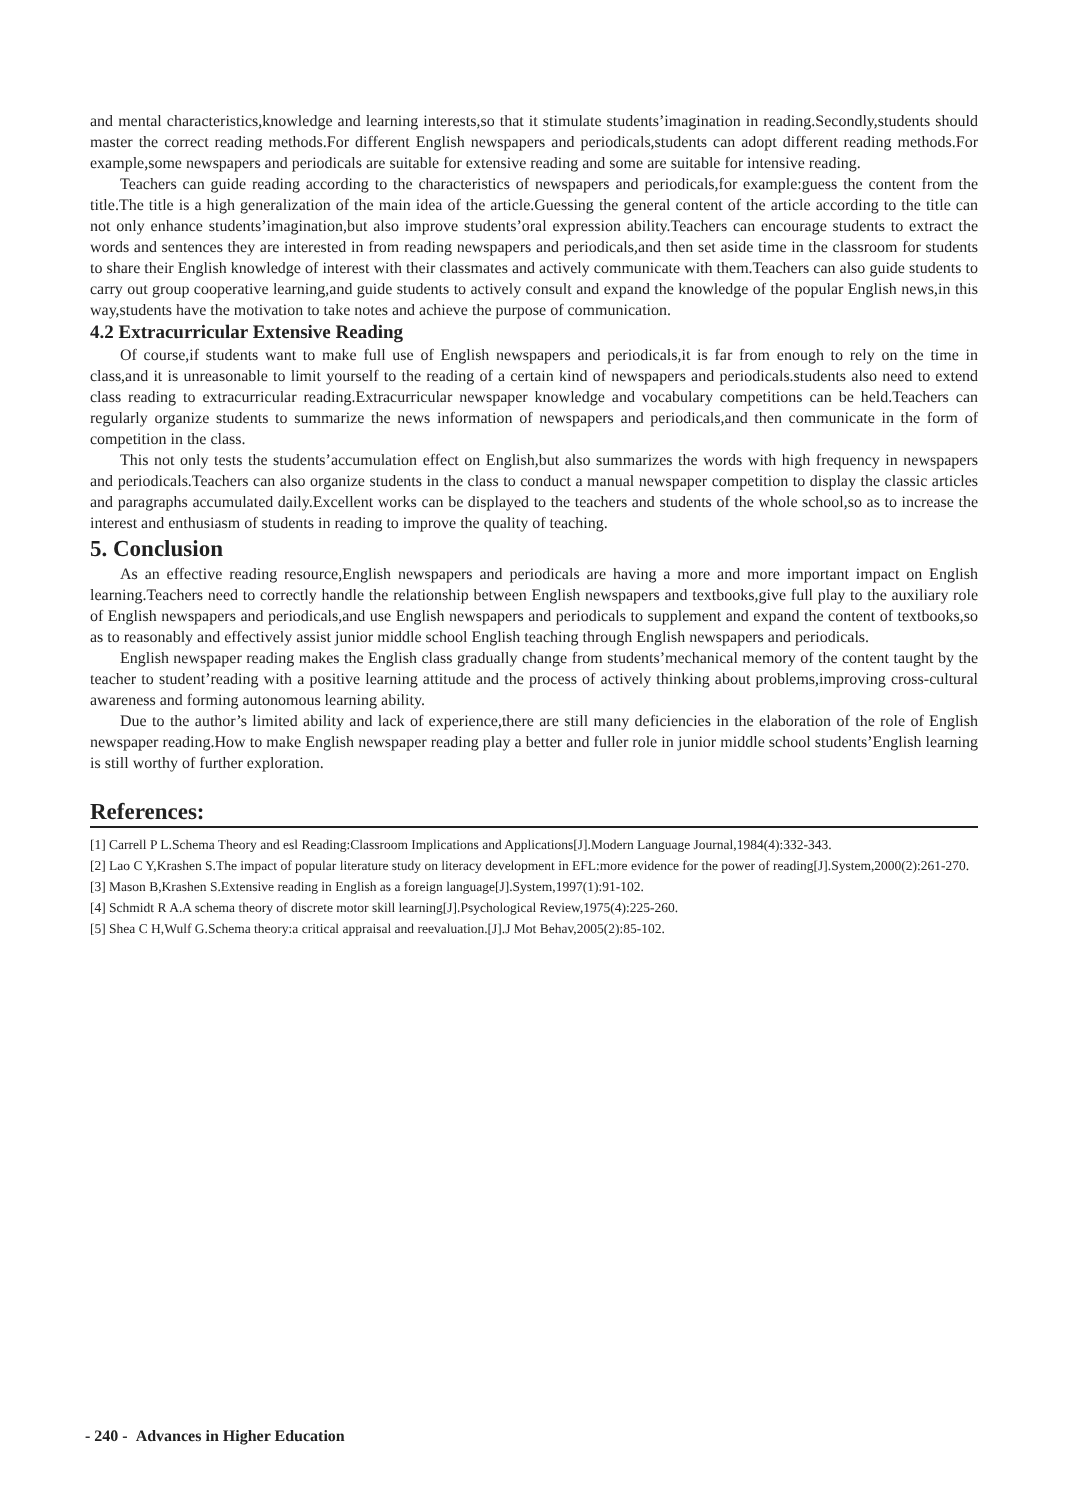and mental characteristics,knowledge and learning interests,so that it stimulate students’imagination in reading.Secondly,students should master the correct reading methods.For different English newspapers and periodicals,students can adopt different reading methods.For example,some newspapers and periodicals are suitable for extensive reading and some are suitable for intensive reading.
Teachers can guide reading according to the characteristics of newspapers and periodicals,for example:guess the content from the title.The title is a high generalization of the main idea of the article.Guessing the general content of the article according to the title can not only enhance students’imagination,but also improve students’oral expression ability.Teachers can encourage students to extract the words and sentences they are interested in from reading newspapers and periodicals,and then set aside time in the classroom for students to share their English knowledge of interest with their classmates and actively communicate with them.Teachers can also guide students to carry out group cooperative learning,and guide students to actively consult and expand the knowledge of the popular English news,in this way,students have the motivation to take notes and achieve the purpose of communication.
4.2 Extracurricular Extensive Reading
Of course,if students want to make full use of English newspapers and periodicals,it is far from enough to rely on the time in class,and it is unreasonable to limit yourself to the reading of a certain kind of newspapers and periodicals.students also need to extend class reading to extracurricular reading.Extracurricular newspaper knowledge and vocabulary competitions can be held.Teachers can regularly organize students to summarize the news information of newspapers and periodicals,and then communicate in the form of competition in the class.
This not only tests the students’accumulation effect on English,but also summarizes the words with high frequency in newspapers and periodicals.Teachers can also organize students in the class to conduct a manual newspaper competition to display the classic articles and paragraphs accumulated daily.Excellent works can be displayed to the teachers and students of the whole school,so as to increase the interest and enthusiasm of students in reading to improve the quality of teaching.
5. Conclusion
As an effective reading resource,English newspapers and periodicals are having a more and more important impact on English learning.Teachers need to correctly handle the relationship between English newspapers and textbooks,give full play to the auxiliary role of English newspapers and periodicals,and use English newspapers and periodicals to supplement and expand the content of textbooks,so as to reasonably and effectively assist junior middle school English teaching through English newspapers and periodicals.
English newspaper reading makes the English class gradually change from students’mechanical memory of the content taught by the teacher to student’reading with a positive learning attitude and the process of actively thinking about problems,improving cross-cultural awareness and forming autonomous learning ability.
Due to the author’s limited ability and lack of experience,there are still many deficiencies in the elaboration of the role of English newspaper reading.How to make English newspaper reading play a better and fuller role in junior middle school students’English learning is still worthy of further exploration.
References:
[1] Carrell P L.Schema Theory and esl Reading:Classroom Implications and Applications[J].Modern Language Journal,1984(4):332-343.
[2] Lao C Y,Krashen S.The impact of popular literature study on literacy development in EFL:more evidence for the power of reading[J].System,2000(2):261-270.
[3] Mason B,Krashen S.Extensive reading in English as a foreign language[J].System,1997(1):91-102.
[4] Schmidt R A.A schema theory of discrete motor skill learning[J].Psychological Review,1975(4):225-260.
[5] Shea C H,Wulf G.Schema theory:a critical appraisal and reevaluation.[J].J Mot Behav,2005(2):85-102.
- 240 - Advances in Higher Education